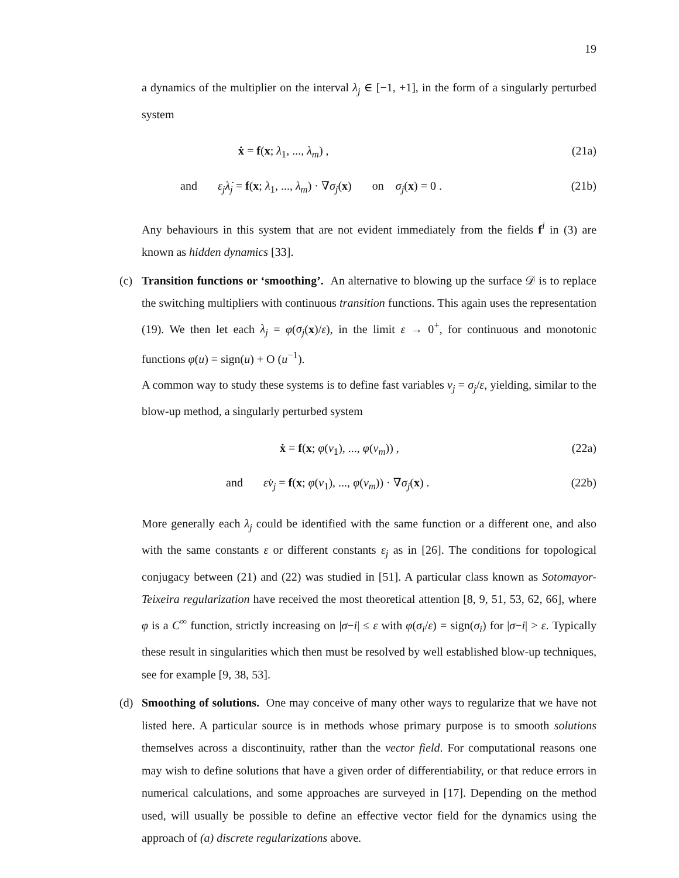19
a dynamics of the multiplier on the interval λ<sub>j</sub> ∈ [−1, +1], in the form of a singularly perturbed system
ẋ = f(x; λ<sub>1</sub>, ..., λ<sub>m</sub>) , (21a)
and ε<sub>j</sub> λ̇<sub>j</sub> = f(x; λ<sub>1</sub>, ..., λ<sub>m</sub>) · ∇σ<sub>j</sub>(x) on σ<sub>j</sub>(x) = 0 . (21b)
Any behaviours in this system that are not evident immediately from the fields f<sup>i</sup> in (3) are known as hidden dynamics [33].
(c)
Transition functions or ‘smoothing’. An alternative to blowing up the surface 𝒟 is to replace the switching multipliers with continuous transition functions. This again uses the representation (19). We then let each λ<sub>j</sub> = φ(σ<sub>j</sub>(x)/ε), in the limit ε → 0<sup>+</sup>, for continuous and monotonic functions φ(u) = sign(u) + O (u<sup>−1</sup>).
A common way to study these systems is to define fast variables v<sub>j</sub> = σ<sub>j</sub>/ε, yielding, similar to the blow-up method, a singularly perturbed system
ẋ = f(x; φ(v<sub>1</sub>), ..., φ(v<sub>m</sub>)) , (22a)
and εv̇<sub>j</sub> = f(x; φ(v<sub>1</sub>), ..., φ(v<sub>m</sub>)) · ∇σ<sub>j</sub>(x) . (22b)
More generally each λ<sub>j</sub> could be identified with the same function or a different one, and also with the same constants ε or different constants ε<sub>j</sub> as in [26]. The conditions for topological conjugacy between (21) and (22) was studied in [51]. A particular class known as Sotomayor-Teixeira regularization have received the most theoretical attention [8, 9, 51, 53, 62, 66], where φ is a C<sup>∞</sup> function, strictly increasing on |σ−i| ≤ ε with φ(σ<sub>i</sub>/ε) = sign(σ<sub>i</sub>) for |σ−i| > ε. Typically these result in singularities which then must be resolved by well established blow-up techniques, see for example [9, 38, 53].
(d)
Smoothing of solutions. One may conceive of many other ways to regularize that we have not listed here. A particular source is in methods whose primary purpose is to smooth solutions themselves across a discontinuity, rather than the vector field. For computational reasons one may wish to define solutions that have a given order of differentiability, or that reduce errors in numerical calculations, and some approaches are surveyed in [17]. Depending on the method used, will usually be possible to define an effective vector field for the dynamics using the approach of (a) discrete regularizations above.